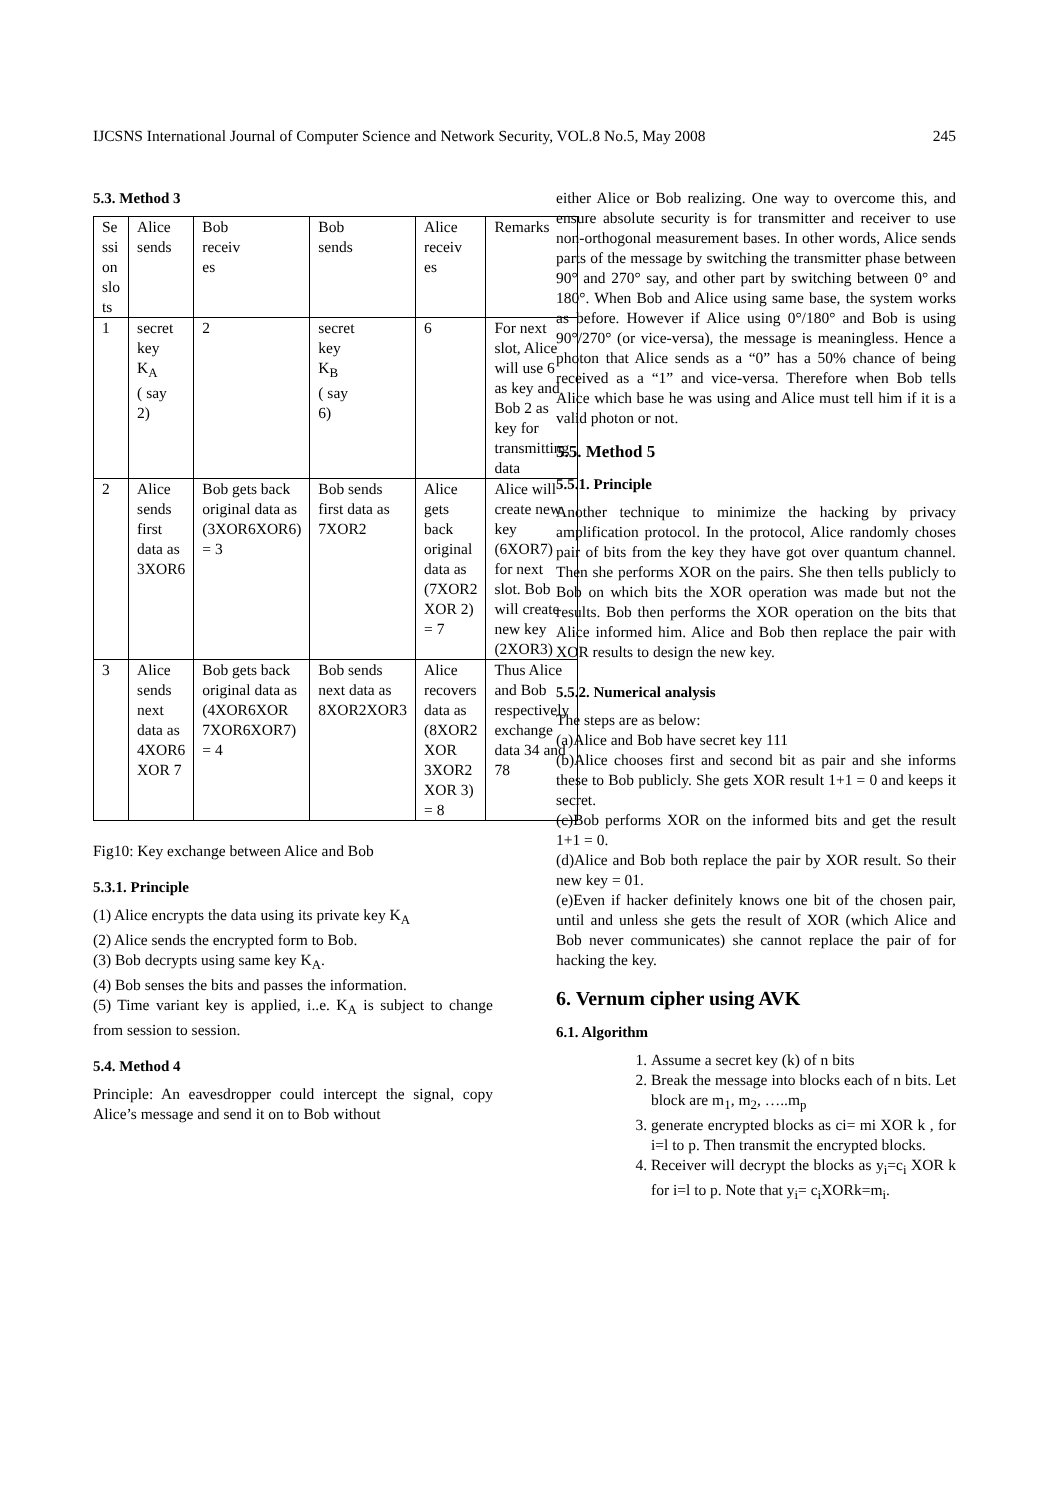IJCSNS International Journal of Computer Science and Network Security, VOL.8 No.5, May 2008 245
5.3. Method 3
| Se ssi on slo ts | Alice sends | Bob receiv es | Bob sends | Alice receiv es | Remarks |
| 1 | secret key K<sub>A</sub> ( say 2) | 2 | secret key K<sub>B</sub> ( say 6) | 6 | For next slot, Alice will use 6 as key and Bob 2 as key for transmitting data |
| 2 | Alice sends first data as 3XOR6 | Bob gets back original data as (3XOR6XOR6) = 3 | Bob sends first data as 7XOR2 | Alice gets back original data as (7XOR2 XOR 2) = 7 | Alice will create new key (6XOR7) for next slot. Bob will create new key (2XOR3) |
| 3 | Alice sends next data as 4XOR6 XOR 7 | Bob gets back original data as (4XOR6XOR 7XOR6XOR7) = 4 | Bob sends next data as 8XOR2XOR3 | Alice recovers data as (8XOR2 XOR 3XOR2 XOR 3) = 8 | Thus Alice and Bob respectively exchange data 34 and 78 |
Fig10: Key exchange between Alice and Bob
5.3.1. Principle
(1) Alice encrypts the data using its private key K<sub>A</sub>
(2) Alice sends the encrypted form to Bob.
(3) Bob decrypts using same key K<sub>A</sub>.
(4) Bob senses the bits and passes the information.
(5) Time variant key is applied, i..e. K<sub>A</sub> is subject to change from session to session.
5.4. Method 4
Principle: An eavesdropper could intercept the signal, copy Alice’s message and send it on to Bob without
either Alice or Bob realizing. One way to overcome this, and ensure absolute security is for transmitter and receiver to use non-orthogonal measurement bases. In other words, Alice sends parts of the message by switching the transmitter phase between 90° and 270° say, and other part by switching between 0° and 180°. When Bob and Alice using same base, the system works as before. However if Alice using 0°/180° and Bob is using 90°/270° (or vice-versa), the message is meaningless. Hence a photon that Alice sends as a “0” has a 50% chance of being received as a “1” and vice-versa. Therefore when Bob tells Alice which base he was using and Alice must tell him if it is a valid photon or not.
5.5. Method 5
5.5.1. Principle
Another technique to minimize the hacking by privacy amplification protocol. In the protocol, Alice randomly choses pair of bits from the key they have got over quantum channel. Then she performs XOR on the pairs. She then tells publicly to Bob on which bits the XOR operation was made but not the results. Bob then performs the XOR operation on the bits that Alice informed him. Alice and Bob then replace the pair with XOR results to design the new key.
5.5.2. Numerical analysis
The steps are as below:
(a)Alice and Bob have secret key 111
(b)Alice chooses first and second bit as pair and she informs these to Bob publicly. She gets XOR result 1+1 = 0 and keeps it secret.
(c)Bob performs XOR on the informed bits and get the result 1+1 = 0.
(d)Alice and Bob both replace the pair by XOR result. So their new key = 01.
(e)Even if hacker definitely knows one bit of the chosen pair, until and unless she gets the result of XOR (which Alice and Bob never communicates) she cannot replace the pair of for hacking the key.
6. Vernum cipher using AVK
6.1. Algorithm
1. Assume a secret key (k) of n bits
2. Break the message into blocks each of n bits. Let block are m<sub>1</sub>, m<sub>2</sub>, …..m<sub>p</sub>
3. generate encrypted blocks as ci= mi XOR k , for i=l to p. Then transmit the encrypted blocks.
4. Receiver will decrypt the blocks as y<sub>i</sub>=c<sub>i</sub> XOR k for i=l to p. Note that y<sub>i</sub>= c<sub>i</sub>XORk=m<sub>i</sub>.